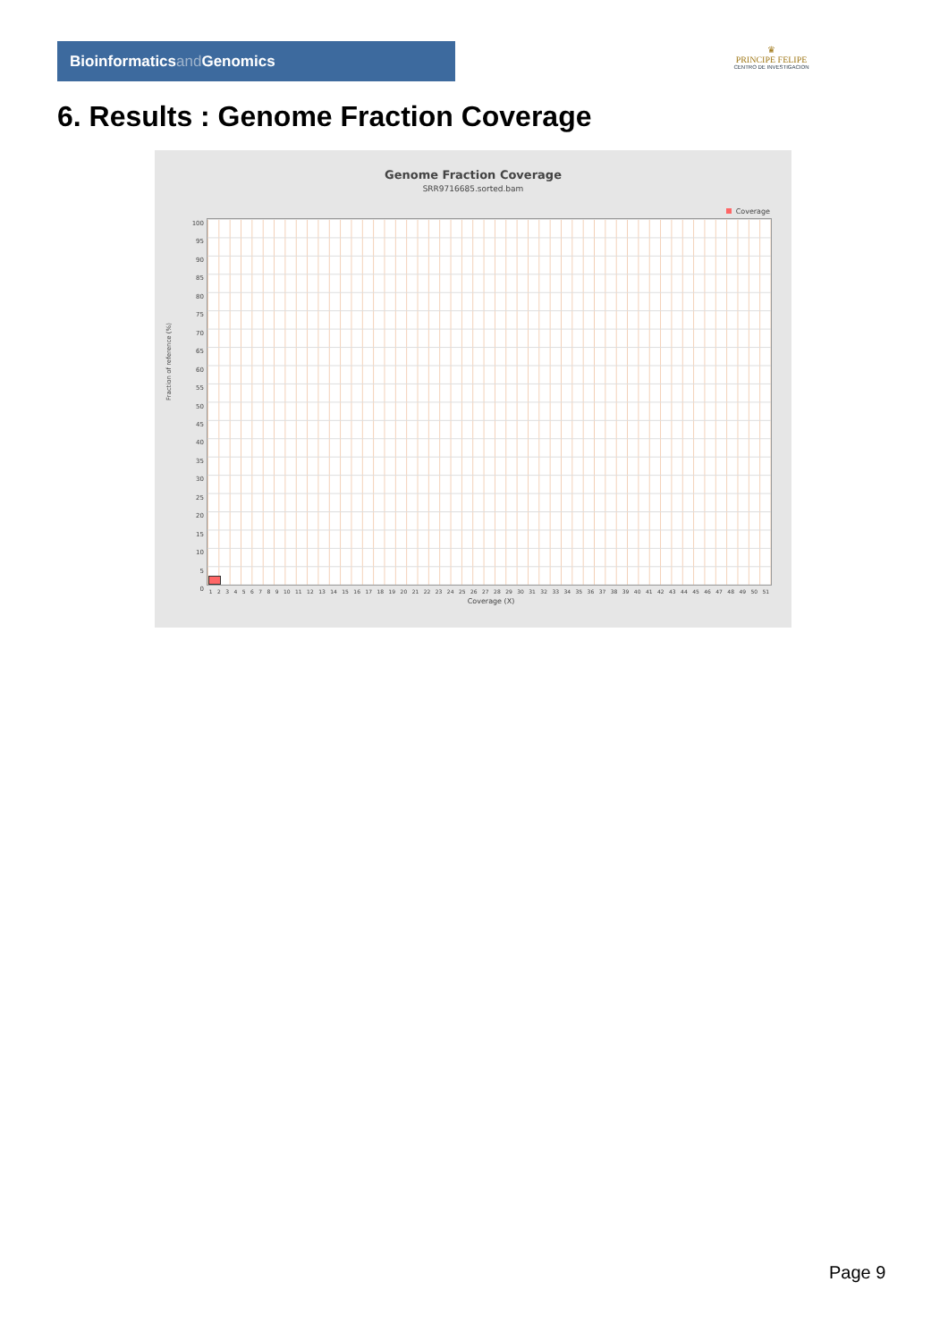Bioinformaticsand Genomics
♛
PRINCIPE FELIPE
CENTRO DE INVESTIGACION
6. Results : Genome Fraction Coverage
Genome Fraction Coverage
SRR9716685.sorted.bam
Coverage
Fraction of reference (%)
100
95
90
85
80
75
70
65
60
55
50
45
40
35
30
25
20
15
10
5
0
1 2 3 4 5 6 7 8 9 10 11 12 13 14 15 16 17 18 19 20 21 22 23 24 25 26 27 28 29 30 31 32 33 34 35 36 37 38 39 40 41 42 43 44 45 46 47 48 49 50 51
Coverage (X)
Page 9